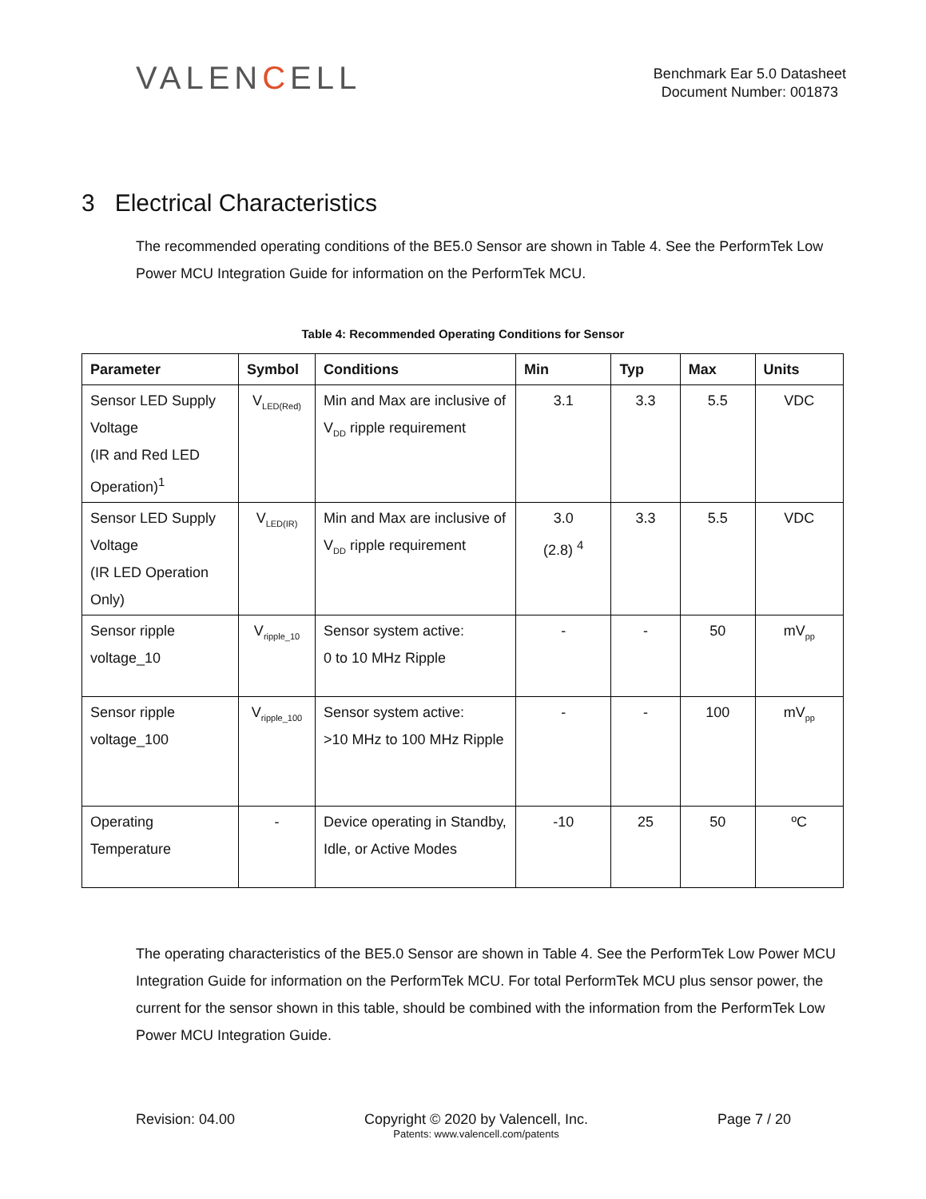VALENCELL
Benchmark Ear 5.0 Datasheet
Document Number: 001873
3 Electrical Characteristics
The recommended operating conditions of the BE5.0 Sensor are shown in Table 4. See the PerformTek Low Power MCU Integration Guide for information on the PerformTek MCU.
Table 4: Recommended Operating Conditions for Sensor
| Parameter | Symbol | Conditions | Min | Typ | Max | Units |
| --- | --- | --- | --- | --- | --- | --- |
| Sensor LED Supply Voltage (IR and Red LED Operation)<sup>1</sup> | V<sub>LED(Red)</sub> | Min and Max are inclusive of V<sub>DD</sub> ripple requirement | 3.1 | 3.3 | 5.5 | VDC |
| Sensor LED Supply Voltage (IR LED Operation Only) | V<sub>LED(IR)</sub> | Min and Max are inclusive of V<sub>DD</sub> ripple requirement | 3.0 (2.8) <sup>4</sup> | 3.3 | 5.5 | VDC |
| Sensor ripple voltage_10 | V<sub>ripple_10</sub> | Sensor system active: 0 to 10 MHz Ripple | - | - | 50 | mV<sub>pp</sub> |
| Sensor ripple voltage_100 | V<sub>ripple_100</sub> | Sensor system active: >10 MHz to 100 MHz Ripple | - | - | 100 | mV<sub>pp</sub> |
| Operating Temperature | - | Device operating in Standby, Idle, or Active Modes | -10 | 25 | 50 | ºC |
The operating characteristics of the BE5.0 Sensor are shown in Table 4. See the PerformTek Low Power MCU Integration Guide for information on the PerformTek MCU. For total PerformTek MCU plus sensor power, the current for the sensor shown in this table, should be combined with the information from the PerformTek Low Power MCU Integration Guide.
Revision: 04.00 Copyright © 2020 by Valencell, Inc.
Patents: www.valencell.com/patents
Page 7 / 20